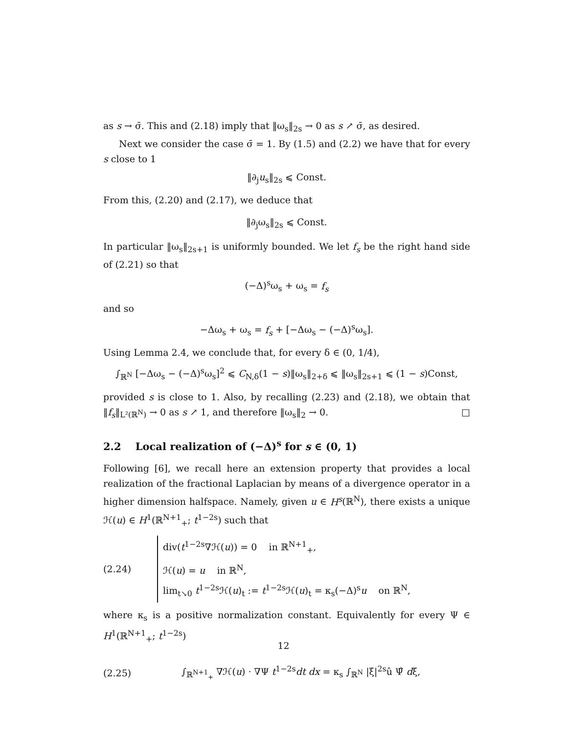as s → σ̄. This and (2.18) imply that ‖ω<sub>s</sub>‖<sub>2s</sub> → 0 as s ↗ σ̄, as desired.
Next we consider the case σ̄ = 1. By (1.5) and (2.2) we have that for every s close to 1
‖∂<sub>j</sub>u<sub>s</sub>‖<sub>2s</sub> ⩽ Const.
From this, (2.20) and (2.17), we deduce that
‖∂<sub>j</sub>ω<sub>s</sub>‖<sub>2s</sub> ⩽ Const.
In particular ‖ω<sub>s</sub>‖<sub>2s+1</sub> is uniformly bounded. We let f<sub>s</sub> be the right hand side of (2.21) so that
(−Δ)<sup>s</sup>ω<sub>s</sub> + ω<sub>s</sub> = f<sub>s</sub>
and so
−Δω<sub>s</sub> + ω<sub>s</sub> = f<sub>s</sub> + [−Δω<sub>s</sub> − (−Δ)<sup>s</sup>ω<sub>s</sub>].
Using Lemma 2.4, we conclude that, for every δ ∈ (0, 1/4),
∫<sub>ℝ<sup>N</sup></sub> [−Δω<sub>s</sub> − (−Δ)<sup>s</sup>ω<sub>s</sub>]<sup>2</sup> ⩽ C<sub>N,δ</sub>(1 − s)‖ω<sub>s</sub>‖<sub>2+δ</sub> ⩽ ‖ω<sub>s</sub>‖<sub>2s+1</sub> ⩽ (1 − s)Const,
provided s is close to 1. Also, by recalling (2.23) and (2.18), we obtain that ‖f<sub>s</sub>‖<sub>L²(ℝ<sup>N</sup>)</sub> → 0 as s ↗ 1, and therefore ‖ω<sub>s</sub>‖<sub>2</sub> → 0. □
2.2 Local realization of (−Δ)<sup>s</sup> for s ∈ (0, 1)
Following [6], we recall here an extension property that provides a local realization of the fractional Laplacian by means of a divergence operator in a higher dimension halfspace. Namely, given u ∈ H<sup>s</sup>(ℝ<sup>N</sup>), there exists a unique ℋ(u) ∈ H<sup>1</sup>(ℝ<sup>N+1</sup><sub>+</sub>; t<sup>1−2s</sup>) such that
(2.24)
div(t<sup>1−2s</sup>∇ℋ(u)) = 0 in ℝ<sup>N+1</sup><sub>+</sub>,
ℋ(u) = u in ℝ<sup>N</sup>,
lim<sub>t↘0</sub> t<sup>1−2s</sup>ℋ(u)<sub>t</sub> := t<sup>1−2s</sup>ℋ(u)<sub>t</sub> = κ<sub>s</sub>(−Δ)<sup>s</sup>u on ℝ<sup>N</sup>,
where κ<sub>s</sub> is a positive normalization constant. Equivalently for every Ψ ∈ H<sup>1</sup>(ℝ<sup>N+1</sup><sub>+</sub>; t<sup>1−2s</sup>)
(2.25) ∫<sub>ℝ<sup>N+1</sup><sub>+</sub></sub> ∇ℋ(u) · ∇Ψ t<sup>1−2s</sup>dt dx = κ<sub>s</sub> ∫<sub>ℝ<sup>N</sup></sub> |ξ|<sup>2s</sup>û Ψ̂ dξ,
12